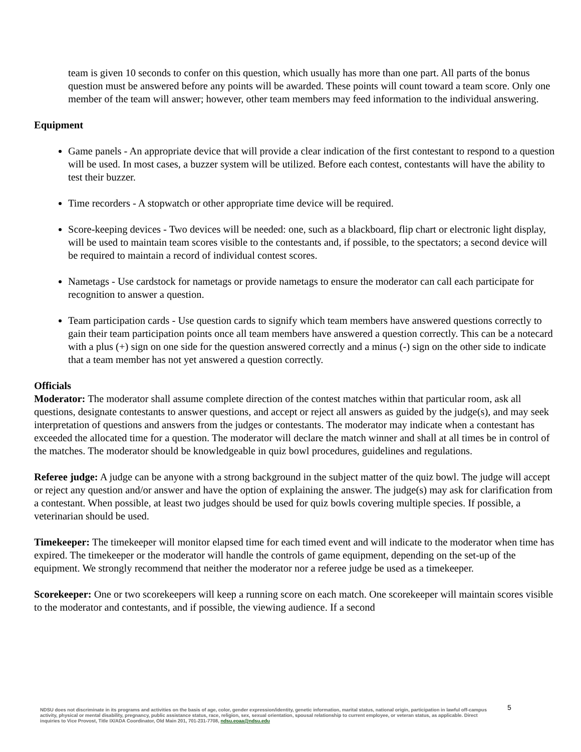team is given 10 seconds to confer on this question, which usually has more than one part. All parts of the bonus question must be answered before any points will be awarded. These points will count toward a team score. Only one member of the team will answer; however, other team members may feed information to the individual answering.
Equipment
Game panels - An appropriate device that will provide a clear indication of the first contestant to respond to a question will be used. In most cases, a buzzer system will be utilized. Before each contest, contestants will have the ability to test their buzzer.
Time recorders - A stopwatch or other appropriate time device will be required.
Score-keeping devices - Two devices will be needed: one, such as a blackboard, flip chart or electronic light display, will be used to maintain team scores visible to the contestants and, if possible, to the spectators; a second device will be required to maintain a record of individual contest scores.
Nametags - Use cardstock for nametags or provide nametags to ensure the moderator can call each participate for recognition to answer a question.
Team participation cards - Use question cards to signify which team members have answered questions correctly to gain their team participation points once all team members have answered a question correctly. This can be a notecard with a plus (+) sign on one side for the question answered correctly and a minus (-) sign on the other side to indicate that a team member has not yet answered a question correctly.
Officials
Moderator: The moderator shall assume complete direction of the contest matches within that particular room, ask all questions, designate contestants to answer questions, and accept or reject all answers as guided by the judge(s), and may seek interpretation of questions and answers from the judges or contestants. The moderator may indicate when a contestant has exceeded the allocated time for a question. The moderator will declare the match winner and shall at all times be in control of the matches. The moderator should be knowledgeable in quiz bowl procedures, guidelines and regulations.
Referee judge: A judge can be anyone with a strong background in the subject matter of the quiz bowl. The judge will accept or reject any question and/or answer and have the option of explaining the answer. The judge(s) may ask for clarification from a contestant. When possible, at least two judges should be used for quiz bowls covering multiple species. If possible, a veterinarian should be used.
Timekeeper: The timekeeper will monitor elapsed time for each timed event and will indicate to the moderator when time has expired. The timekeeper or the moderator will handle the controls of game equipment, depending on the set-up of the equipment. We strongly recommend that neither the moderator nor a referee judge be used as a timekeeper.
Scorekeeper: One or two scorekeepers will keep a running score on each match. One scorekeeper will maintain scores visible to the moderator and contestants, and if possible, the viewing audience. If a second
5
NDSU does not discriminate in its programs and activities on the basis of age, color, gender expression/identity, genetic information, marital status, national origin, participation in lawful off-campus activity, physical or mental disability, pregnancy, public assistance status, race, religion, sex, sexual orientation, spousal relationship to current employee, or veteran status, as applicable. Direct inquiries to Vice Provost, Title IX/ADA Coordinator, Old Main 201, 701-231-7708, ndsu.eoaa@ndsu.edu